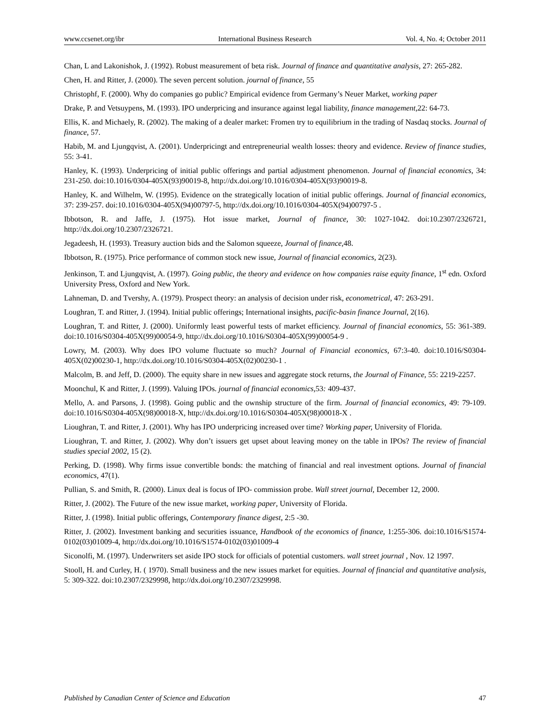www.ccsenet.org/ibr International Business Research Vol. 4, No. 4; October 2011
Chan, L and Lakonishok, J. (1992). Robust measurement of beta risk. Journal of finance and quantitative analysis, 27: 265-282.
Chen, H. and Ritter, J. (2000). The seven percent solution. journal of finance, 55
Christophf, F. (2000). Why do companies go public? Empirical evidence from Germany’s Neuer Market, working paper
Drake, P. and Vetsuypens, M. (1993). IPO underpricing and insurance against legal liability, finance management, 22: 64-73.
Ellis, K. and Michaely, R. (2002). The making of a dealer market: Fromen try to equilibrium in the trading of Nasdaq stocks. Journal of finance, 57.
Habib, M. and Ljungqvist, A. (2001). Underpricingt and entrepreneurial wealth losses: theory and evidence. Review of finance studies, 55: 3-41.
Hanley, K. (1993). Underpricing of initial public offerings and partial adjustment phenomenon. Journal of financial economics, 34: 231-250. doi:10.1016/0304-405X(93)90019-8, http://dx.doi.org/10.1016/0304-405X(93)90019-8.
Hanley, K. and Wilhelm, W. (1995). Evidence on the strategically location of initial public offerings. Journal of financial economics, 37: 239-257. doi:10.1016/0304-405X(94)00797-5, http://dx.doi.org/10.1016/0304-405X(94)00797-5 .
Ibbotson, R. and Jaffe, J. (1975). Hot issue market, Journal of finance, 30: 1027-1042. doi:10.2307/2326721, http://dx.doi.org/10.2307/2326721.
Jegadeesh, H. (1993). Treasury auction bids and the Salomon squeeze, Journal of finance, 48.
Ibbotson, R. (1975). Price performance of common stock new issue, Journal of financial economics, 2(23).
Jenkinson, T. and Ljungqvist, A. (1997). Going public, the theory and evidence on how companies raise equity finance, 1<sup>st</sup> edn. Oxford University Press, Oxford and New York.
Lahneman, D. and Tvershy, A. (1979). Prospect theory: an analysis of decision under risk, econometrical, 47: 263-291.
Loughran, T. and Ritter, J. (1994). Initial public offerings; International insights, pacific-basin finance Journal, 2(16).
Loughran, T. and Ritter, J. (2000). Uniformly least powerful tests of market efficiency. Journal of financial economics, 55: 361-389. doi:10.1016/S0304-405X(99)00054-9, http://dx.doi.org/10.1016/S0304-405X(99)00054-9 .
Lowry, M. (2003). Why does IPO volume fluctuate so much? Journal of Financial economics, 67:3-40. doi:10.1016/S0304-405X(02)00230-1, http://dx.doi.org/10.1016/S0304-405X(02)00230-1 .
Malcolm, B. and Jeff, D. (2000). The equity share in new issues and aggregate stock returns, the Journal of Finance, 55: 2219-2257.
Moonchul, K and Ritter, J. (1999). Valuing IPOs. journal of financial economics, 53: 409-437.
Mello, A. and Parsons, J. (1998). Going public and the ownship structure of the firm. Journal of financial economics, 49: 79-109. doi:10.1016/S0304-405X(98)00018-X, http://dx.doi.org/10.1016/S0304-405X(98)00018-X .
Lioughran, T. and Ritter, J. (2001). Why has IPO underpricing increased over time? Working paper, University of Florida.
Lioughran, T. and Ritter, J. (2002). Why don’t issuers get upset about leaving money on the table in IPOs? The review of financial studies special 2002, 15 (2).
Perking, D. (1998). Why firms issue convertible bonds: the matching of financial and real investment options. Journal of financial economics, 47(1).
Pullian, S. and Smith, R. (2000). Linux deal is focus of IPO- commission probe. Wall street journal, December 12, 2000.
Ritter, J. (2002). The Future of the new issue market, working paper, University of Florida.
Ritter, J. (1998). Initial public offerings, Contemporary finance digest, 2:5 -30.
Ritter, J. (2002). Investment banking and securities issuance, Handbook of the economics of finance, 1:255-306. doi:10.1016/S1574-0102(03)01009-4, http://dx.doi.org/10.1016/S1574-0102(03)01009-4
Siconolfi, M. (1997). Underwriters set aside IPO stock for officials of potential customers. wall street journal , Nov. 12 1997.
Stooll, H. and Curley, H. ( 1970). Small business and the new issues market for equities. Journal of financial and quantitative analysis, 5: 309-322. doi:10.2307/2329998, http://dx.doi.org/10.2307/2329998.
Published by Canadian Center of Science and Education 47